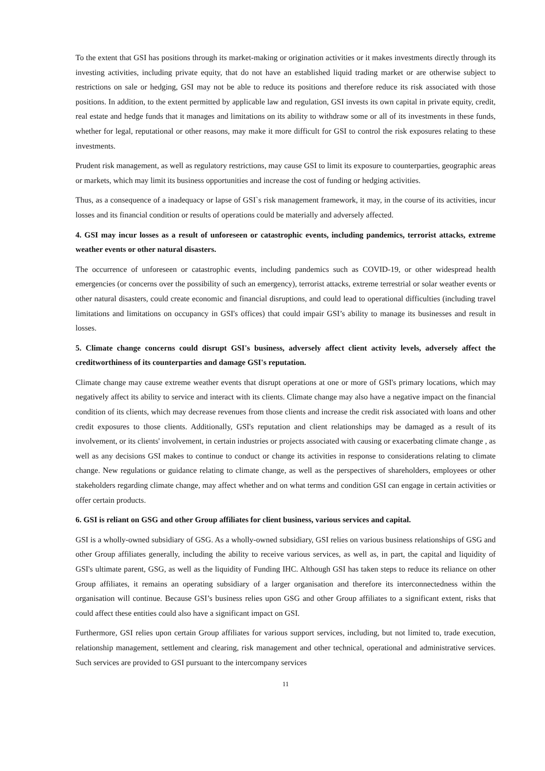To the extent that GSI has positions through its market-making or origination activities or it makes investments directly through its investing activities, including private equity, that do not have an established liquid trading market or are otherwise subject to restrictions on sale or hedging, GSI may not be able to reduce its positions and therefore reduce its risk associated with those positions. In addition, to the extent permitted by applicable law and regulation, GSI invests its own capital in private equity, credit, real estate and hedge funds that it manages and limitations on its ability to withdraw some or all of its investments in these funds, whether for legal, reputational or other reasons, may make it more difficult for GSI to control the risk exposures relating to these investments.
Prudent risk management, as well as regulatory restrictions, may cause GSI to limit its exposure to counterparties, geographic areas or markets, which may limit its business opportunities and increase the cost of funding or hedging activities.
Thus, as a consequence of a inadequacy or lapse of GSI`s risk management framework, it may, in the course of its activities, incur losses and its financial condition or results of operations could be materially and adversely affected.
4. GSI may incur losses as a result of unforeseen or catastrophic events, including pandemics, terrorist attacks, extreme weather events or other natural disasters.
The occurrence of unforeseen or catastrophic events, including pandemics such as COVID-19, or other widespread health emergencies (or concerns over the possibility of such an emergency), terrorist attacks, extreme terrestrial or solar weather events or other natural disasters, could create economic and financial disruptions, and could lead to operational difficulties (including travel limitations and limitations on occupancy in GSI's offices) that could impair GSI’s ability to manage its businesses and result in losses.
5. Climate change concerns could disrupt GSI's business, adversely affect client activity levels, adversely affect the creditworthiness of its counterparties and damage GSI's reputation.
Climate change may cause extreme weather events that disrupt operations at one or more of GSI's primary locations, which may negatively affect its ability to service and interact with its clients. Climate change may also have a negative impact on the financial condition of its clients, which may decrease revenues from those clients and increase the credit risk associated with loans and other credit exposures to those clients. Additionally, GSI's reputation and client relationships may be damaged as a result of its involvement, or its clients' involvement, in certain industries or projects associated with causing or exacerbating climate change , as well as any decisions GSI makes to continue to conduct or change its activities in response to considerations relating to climate change. New regulations or guidance relating to climate change, as well as the perspectives of shareholders, employees or other stakeholders regarding climate change, may affect whether and on what terms and condition GSI can engage in certain activities or offer certain products.
6. GSI is reliant on GSG and other Group affiliates for client business, various services and capital.
GSI is a wholly-owned subsidiary of GSG. As a wholly-owned subsidiary, GSI relies on various business relationships of GSG and other Group affiliates generally, including the ability to receive various services, as well as, in part, the capital and liquidity of GSI's ultimate parent, GSG, as well as the liquidity of Funding IHC. Although GSI has taken steps to reduce its reliance on other Group affiliates, it remains an operating subsidiary of a larger organisation and therefore its interconnectedness within the organisation will continue. Because GSI’s business relies upon GSG and other Group affiliates to a significant extent, risks that could affect these entities could also have a significant impact on GSI.
Furthermore, GSI relies upon certain Group affiliates for various support services, including, but not limited to, trade execution, relationship management, settlement and clearing, risk management and other technical, operational and administrative services. Such services are provided to GSI pursuant to the intercompany services
11